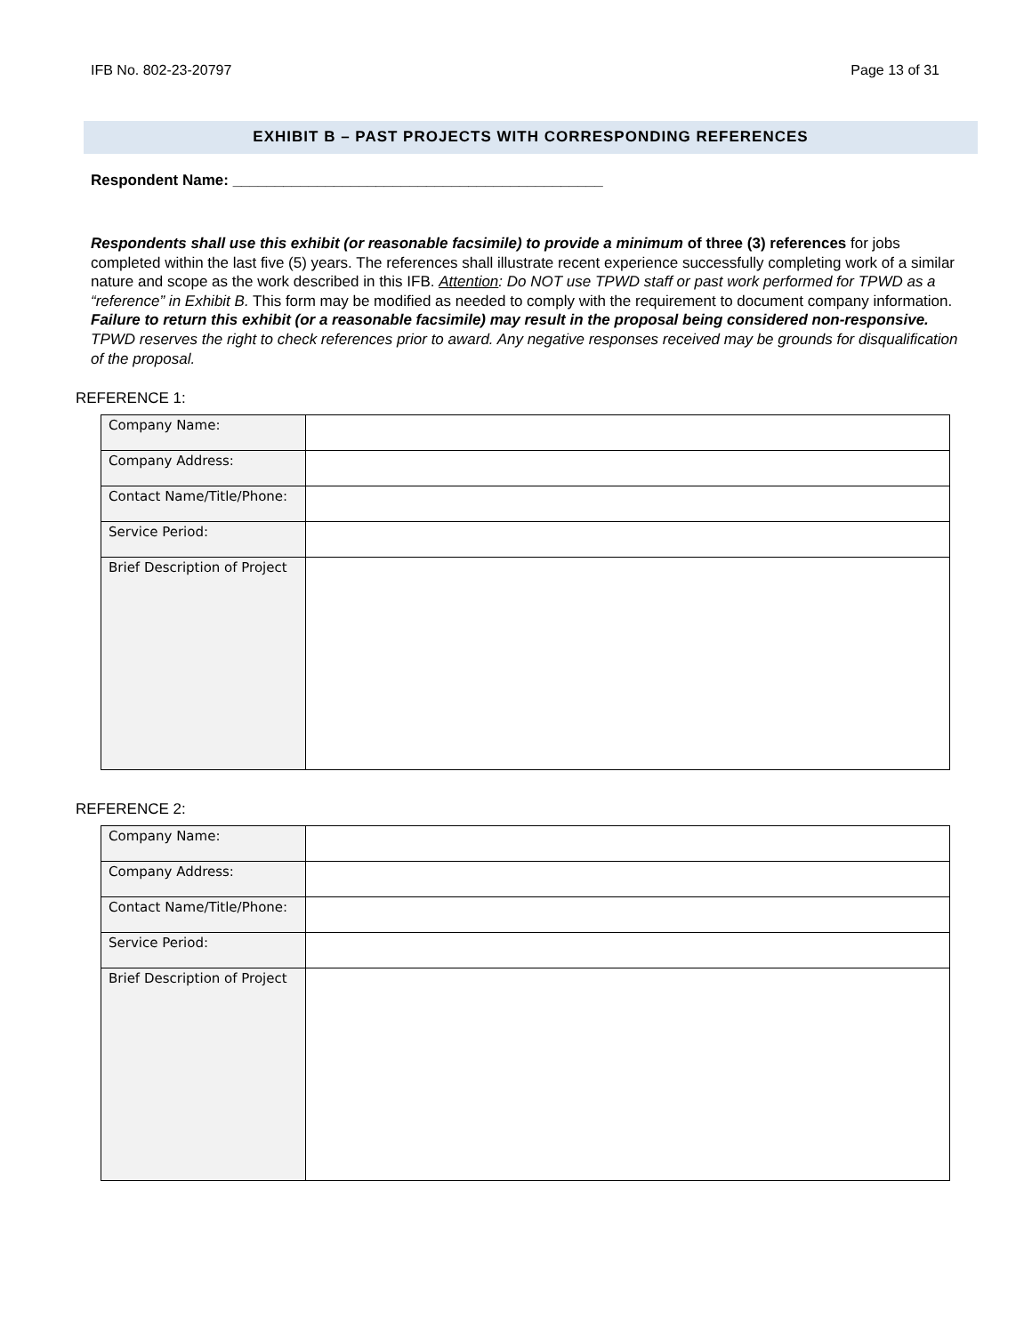IFB No. 802-23-20797 Page 13 of 31
EXHIBIT B – PAST PROJECTS WITH CORRESPONDING REFERENCES
Respondent Name: ____________________________________________
Respondents shall use this exhibit (or reasonable facsimile) to provide a minimum of three (3) references for jobs completed within the last five (5) years. The references shall illustrate recent experience successfully completing work of a similar nature and scope as the work described in this IFB. Attention: Do NOT use TPWD staff or past work performed for TPWD as a “reference” in Exhibit B. This form may be modified as needed to comply with the requirement to document company information. Failure to return this exhibit (or a reasonable facsimile) may result in the proposal being considered non-responsive. TPWD reserves the right to check references prior to award. Any negative responses received may be grounds for disqualification of the proposal.
REFERENCE 1:
| Company Name: | |
| Company Address: | |
| Contact Name/Title/Phone: | |
| Service Period: | |
| Brief Description of Project | |
REFERENCE 2:
| Company Name: | |
| Company Address: | |
| Contact Name/Title/Phone: | |
| Service Period: | |
| Brief Description of Project | |